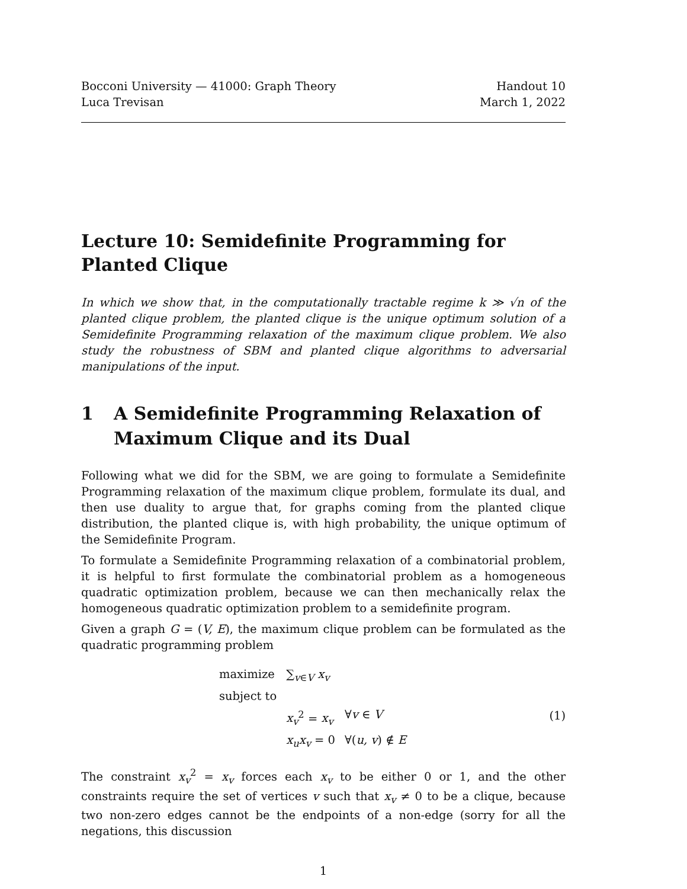Bocconi University — 41000: Graph Theory
Handout 10
Luca Trevisan March 1, 2022
Lecture 10: Semidefinite Programming for Planted Clique
In which we show that, in the computationally tractable regime k ≫ √n of the planted clique problem, the planted clique is the unique optimum solution of a Semidefinite Programming relaxation of the maximum clique problem. We also study the robustness of SBM and planted clique algorithms to adversarial manipulations of the input.
1 A Semidefinite Programming Relaxation of Maximum Clique and its Dual
Following what we did for the SBM, we are going to formulate a Semidefinite Programming relaxation of the maximum clique problem, formulate its dual, and then use duality to argue that, for graphs coming from the planted clique distribution, the planted clique is, with high probability, the unique optimum of the Semidefinite Program.
To formulate a Semidefinite Programming relaxation of a combinatorial problem, it is helpful to first formulate the combinatorial problem as a homogeneous quadratic optimization problem, because we can then mechanically relax the homogeneous quadratic optimization problem to a semidefinite program.
Given a graph G = (V, E), the maximum clique problem can be formulated as the quadratic programming problem
| maximize | ∑<sub>v∈V</sub> x<sub>v</sub> | |
| subject to | | |
| | x<sub>v</sub><sup>2</sup> = x<sub>v</sub> | ∀ v ∈ V |
| | x<sub>u</sub>x<sub>v</sub> = 0 | ∀( u, v ) ∉ E |
(1)
The constraint x<sub>v</sub><sup>2</sup> = x<sub>v</sub> forces each x<sub>v</sub> to be either 0 or 1, and the other constraints require the set of vertices v such that x<sub>v</sub> ≠ 0 to be a clique, because two non-zero edges cannot be the endpoints of a non-edge (sorry for all the negations, this discussion
1